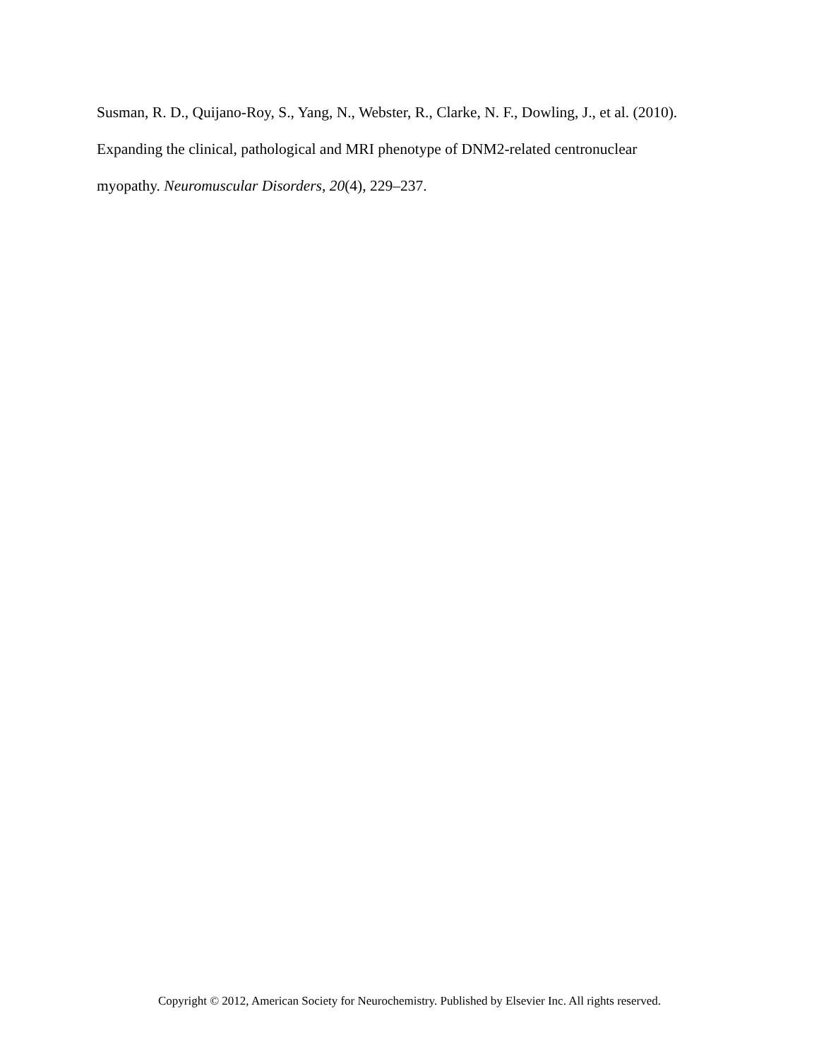Susman, R. D., Quijano-Roy, S., Yang, N., Webster, R., Clarke, N. F., Dowling, J., et al. (2010).
Expanding the clinical, pathological and MRI phenotype of DNM2-related centronuclear
myopathy. Neuromuscular Disorders, 20(4), 229–237.
Copyright © 2012, American Society for Neurochemistry. Published by Elsevier Inc. All rights reserved.